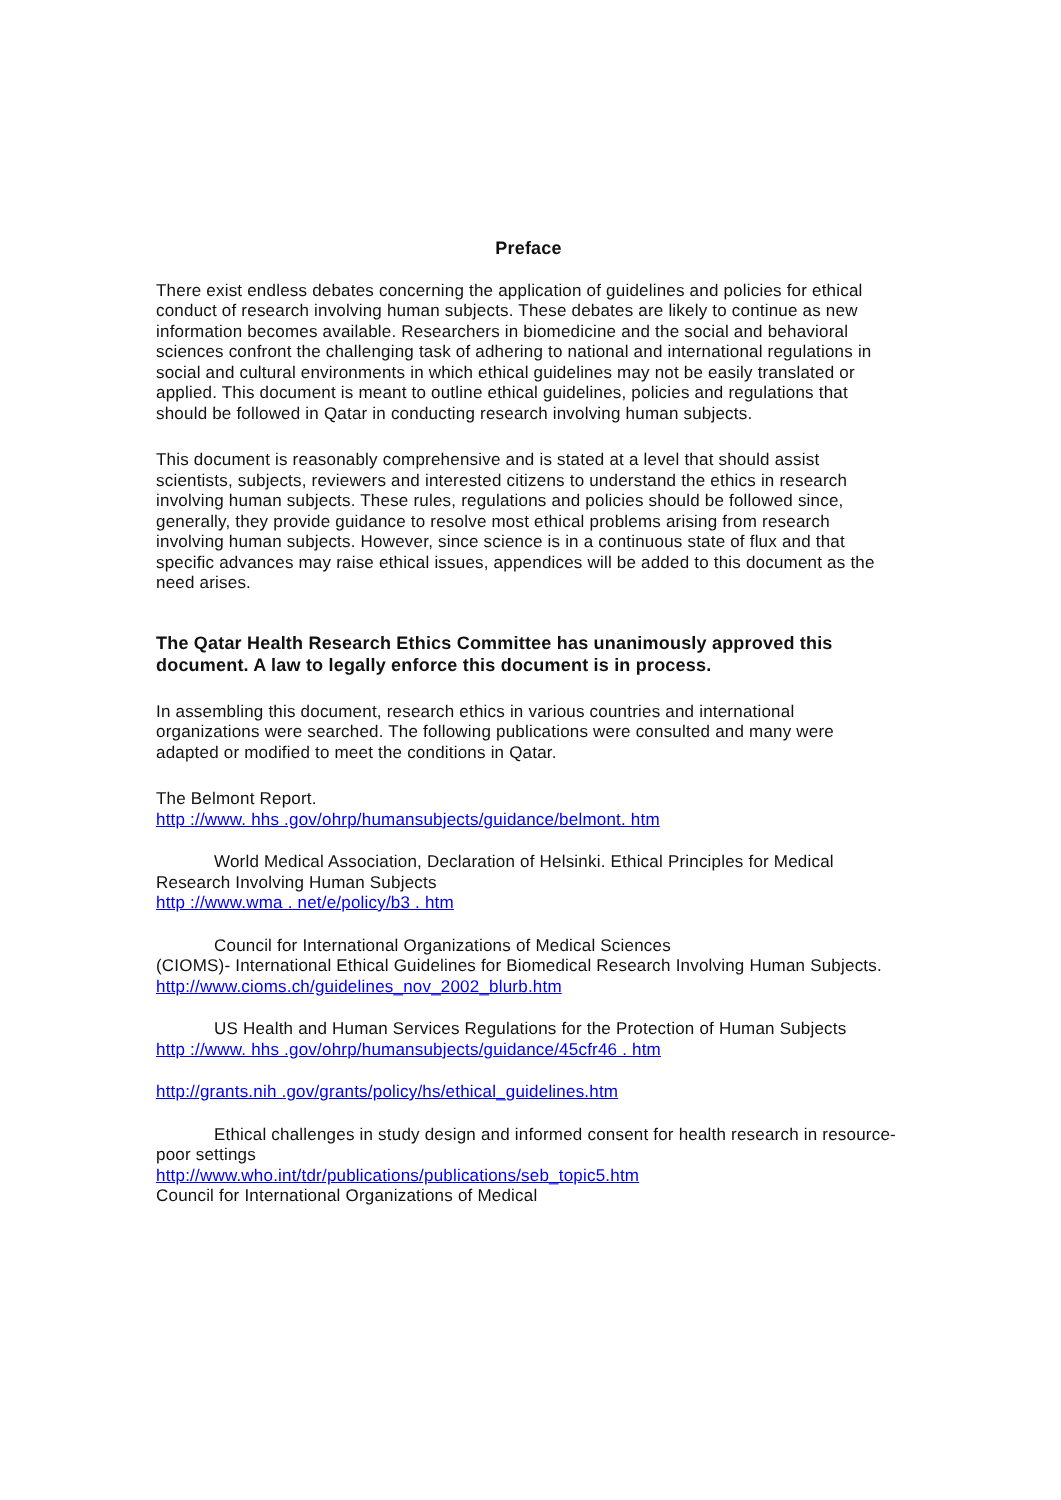Preface
There exist endless debates concerning the application of guidelines and policies for ethical conduct of research involving human subjects. These debates are likely to continue as new information becomes available. Researchers in biomedicine and the social and behavioral sciences confront the challenging task of adhering to national and international regulations in social and cultural environments in which ethical guidelines may not be easily translated or applied. This document is meant to outline ethical guidelines, policies and regulations that should be followed in Qatar in conducting research involving human subjects.
This document is reasonably comprehensive and is stated at a level that should assist scientists, subjects, reviewers and interested citizens to understand the ethics in research involving human subjects. These rules, regulations and policies should be followed since, generally, they provide guidance to resolve most ethical problems arising from research involving human subjects. However, since science is in a continuous state of flux and that specific advances may raise ethical issues, appendices will be added to this document as the need arises.
The Qatar Health Research Ethics Committee has unanimously approved this document. A law to legally enforce this document is in process.
In assembling this document, research ethics in various countries and international organizations were searched. The following publications were consulted and many were adapted or modified to meet the conditions in Qatar.
The Belmont Report.
http ://www. hhs .gov/ohrp/humansubjects/guidance/belmont. htm
World Medical Association, Declaration of Helsinki. Ethical Principles for Medical Research Involving Human Subjects
http ://www.wma . net/e/policy/b3 . htm
Council for International Organizations of Medical Sciences
(CIOMS)- International Ethical Guidelines for Biomedical Research Involving Human Subjects.
http://www.cioms.ch/guidelines_nov_2002_blurb.htm
US Health and Human Services Regulations for the Protection of Human Subjects
http ://www. hhs .gov/ohrp/humansubjects/guidance/45cfr46 . htm
http://grants.nih .gov/grants/policy/hs/ethical_guidelines.htm
Ethical challenges in study design and informed consent for health research in resource-poor settings
http://www.who.int/tdr/publications/publications/seb_topic5.htm
Council for International Organizations of Medical